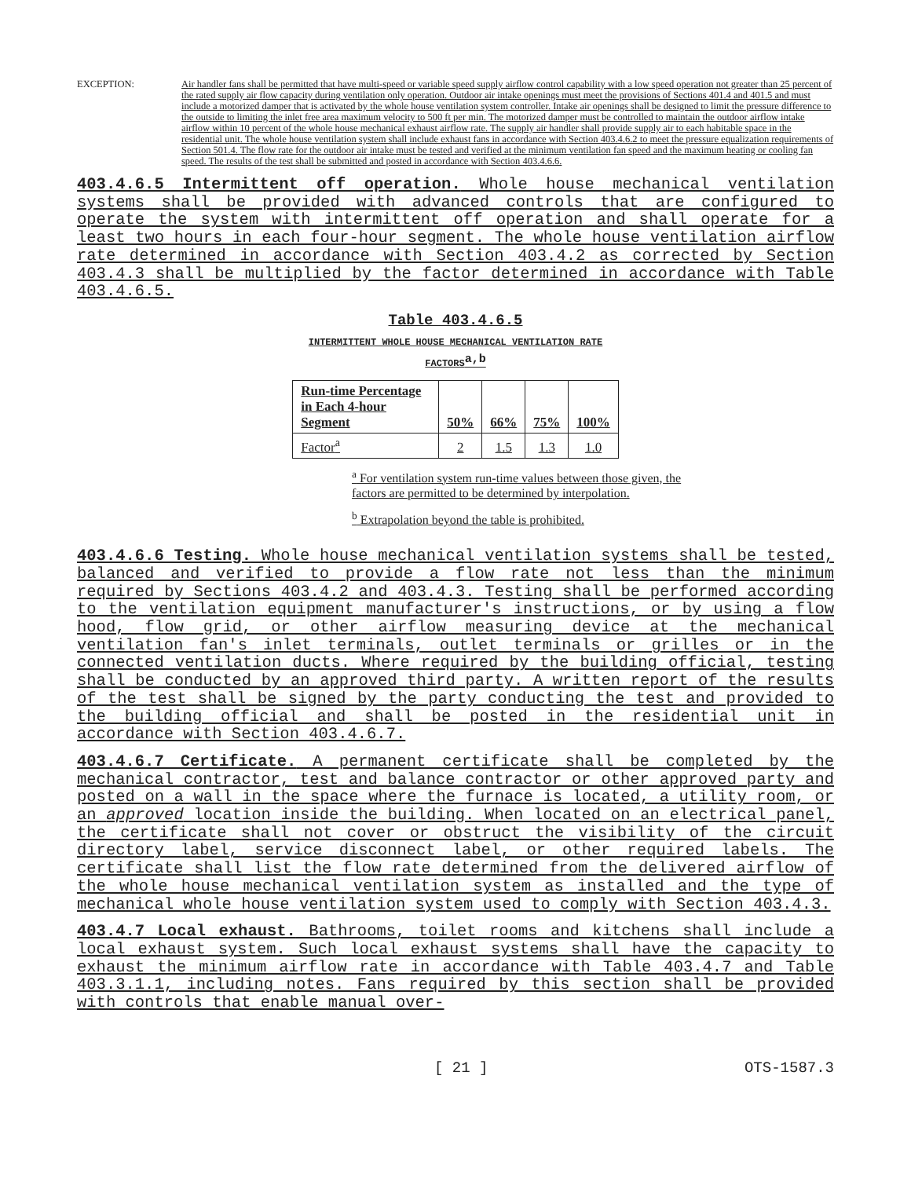EXCEPTION: Air handler fans shall be permitted that have multi-speed or variable speed supply airflow control capability with a low speed operation not greater than 25 percent of the rated supply air flow capacity during ventilation only operation. Outdoor air intake openings must meet the provisions of Sections 401.4 and 401.5 and must include a motorized damper that is activated by the whole house ventilation system controller. Intake air openings shall be designed to limit the pressure difference to the outside to limiting the inlet free area maximum velocity to 500 ft per min. The motorized damper must be controlled to maintain the outdoor airflow intake airflow within 10 percent of the whole house mechanical exhaust airflow rate. The supply air handler shall provide supply air to each habitable space in the residential unit. The whole house ventilation system shall include exhaust fans in accordance with Section 403.4.6.2 to meet the pressure equalization requirements of Section 501.4. The flow rate for the outdoor air intake must be tested and verified at the minimum ventilation fan speed and the maximum heating or cooling fan speed. The results of the test shall be submitted and posted in accordance with Section 403.4.6.6.
403.4.6.5 Intermittent off operation. Whole house mechanical ventilation systems shall be provided with advanced controls that are configured to operate the system with intermittent off operation and shall operate for a least two hours in each four-hour segment. The whole house ventilation airflow rate determined in accordance with Section 403.4.2 as corrected by Section 403.4.3 shall be multiplied by the factor determined in accordance with Table 403.4.6.5.
Table 403.4.6.5
INTERMITTENT WHOLE HOUSE MECHANICAL VENTILATION RATE
FACTORS<sup>a,b</sup>
| Run-time Percentage in Each 4-hour Segment | 50% | 66% | 75% | 100% |
| --- | --- | --- | --- | --- |
| Factor<sup>a</sup> | 2 | 1.5 | 1.3 | 1.0 |
<sup>a</sup> For ventilation system run-time values between those given, the factors are permitted to be determined by interpolation.
<sup>b</sup> Extrapolation beyond the table is prohibited.
403.4.6.6 Testing. Whole house mechanical ventilation systems shall be tested, balanced and verified to provide a flow rate not less than the minimum required by Sections 403.4.2 and 403.4.3. Testing shall be performed according to the ventilation equipment manufacturer's instructions, or by using a flow hood, flow grid, or other airflow measuring device at the mechanical ventilation fan's inlet terminals, outlet terminals or grilles or in the connected ventilation ducts. Where required by the building official, testing shall be conducted by an approved third party. A written report of the results of the test shall be signed by the party conducting the test and provided to the building official and shall be posted in the residential unit in accordance with Section 403.4.6.7.
403.4.6.7 Certificate. A permanent certificate shall be completed by the mechanical contractor, test and balance contractor or other approved party and posted on a wall in the space where the furnace is located, a utility room, or an approved location inside the building. When located on an electrical panel, the certificate shall not cover or obstruct the visibility of the circuit directory label, service disconnect label, or other required labels. The certificate shall list the flow rate determined from the delivered airflow of the whole house mechanical ventilation system as installed and the type of mechanical whole house ventilation system used to comply with Section 403.4.3.
403.4.7 Local exhaust. Bathrooms, toilet rooms and kitchens shall include a local exhaust system. Such local exhaust systems shall have the capacity to exhaust the minimum airflow rate in accordance with Table 403.4.7 and Table 403.3.1.1, including notes. Fans required by this section shall be provided with controls that enable manual over-
[ 21 ] OTS-1587.3